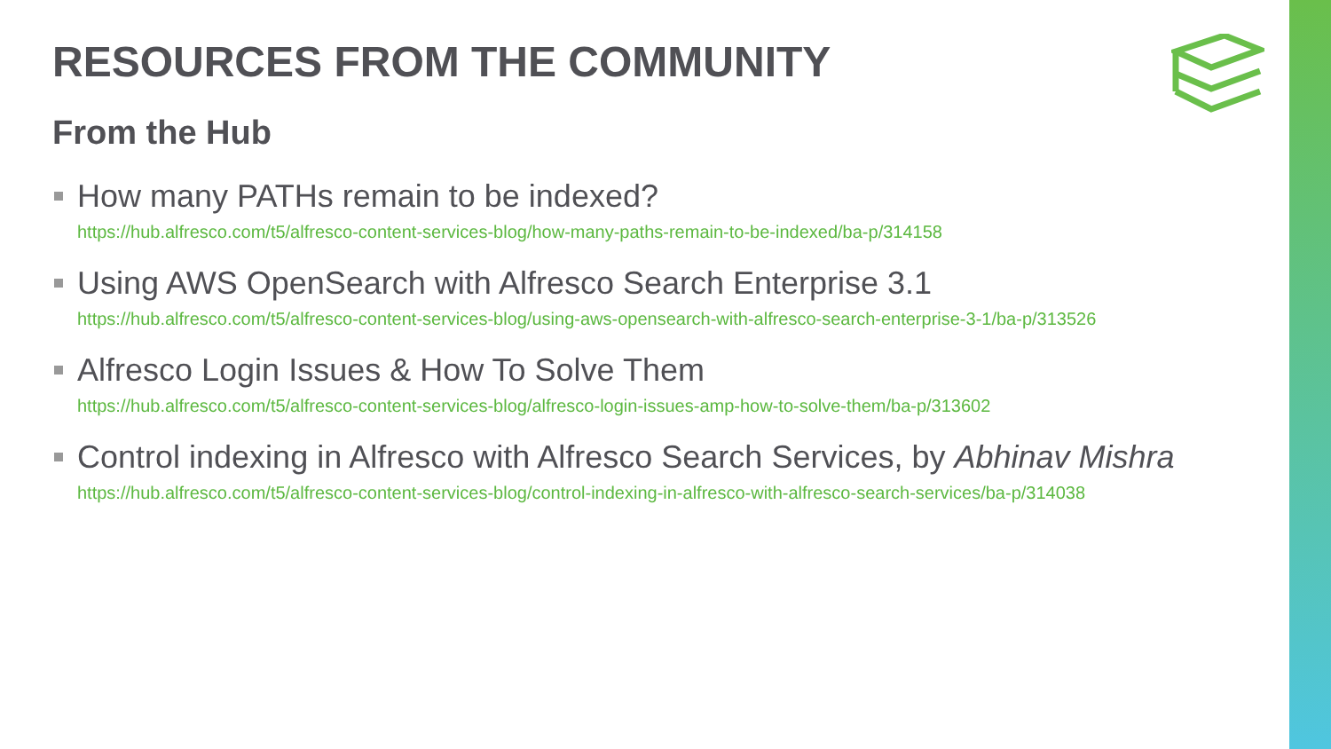RESOURCES FROM THE COMMUNITY
From the Hub
How many PATHs remain to be indexed?
https://hub.alfresco.com/t5/alfresco-content-services-blog/how-many-paths-remain-to-be-indexed/ba-p/314158
Using AWS OpenSearch with Alfresco Search Enterprise 3.1
https://hub.alfresco.com/t5/alfresco-content-services-blog/using-aws-opensearch-with-alfresco-search-enterprise-3-1/ba-p/313526
Alfresco Login Issues & How To Solve Them
https://hub.alfresco.com/t5/alfresco-content-services-blog/alfresco-login-issues-amp-how-to-solve-them/ba-p/313602
Control indexing in Alfresco with Alfresco Search Services, by Abhinav Mishra
https://hub.alfresco.com/t5/alfresco-content-services-blog/control-indexing-in-alfresco-with-alfresco-search-services/ba-p/314038